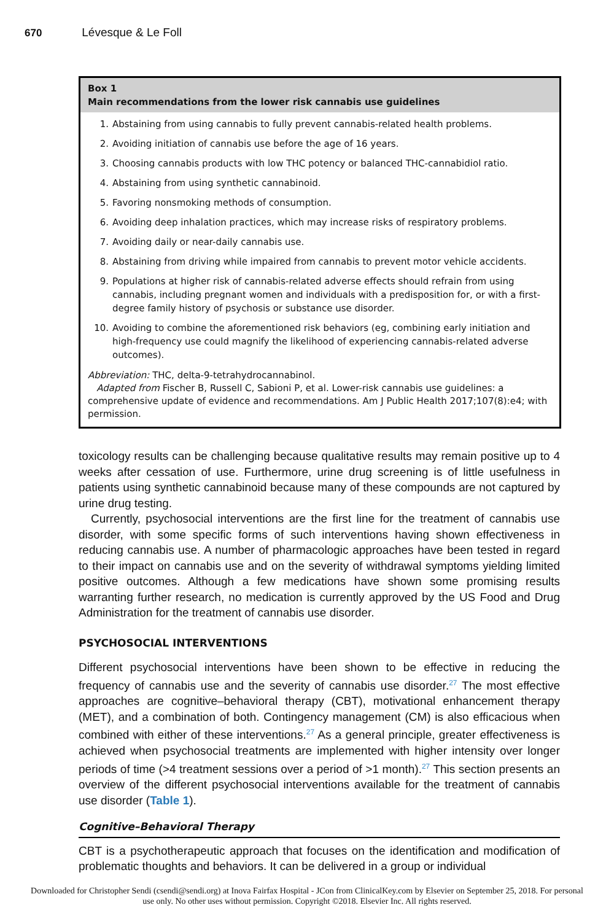670 Lévesque & Le Foll
Box 1
Main recommendations from the lower risk cannabis use guidelines
1. Abstaining from using cannabis to fully prevent cannabis-related health problems.
2. Avoiding initiation of cannabis use before the age of 16 years.
3. Choosing cannabis products with low THC potency or balanced THC-cannabidiol ratio.
4. Abstaining from using synthetic cannabinoid.
5. Favoring nonsmoking methods of consumption.
6. Avoiding deep inhalation practices, which may increase risks of respiratory problems.
7. Avoiding daily or near-daily cannabis use.
8. Abstaining from driving while impaired from cannabis to prevent motor vehicle accidents.
9. Populations at higher risk of cannabis-related adverse effects should refrain from using cannabis, including pregnant women and individuals with a predisposition for, or with a first-degree family history of psychosis or substance use disorder.
10. Avoiding to combine the aforementioned risk behaviors (eg, combining early initiation and high-frequency use could magnify the likelihood of experiencing cannabis-related adverse outcomes).
Abbreviation: THC, delta-9-tetrahydrocannabinol.
Adapted from Fischer B, Russell C, Sabioni P, et al. Lower-risk cannabis use guidelines: a comprehensive update of evidence and recommendations. Am J Public Health 2017;107(8):e4; with permission.
toxicology results can be challenging because qualitative results may remain positive up to 4 weeks after cessation of use. Furthermore, urine drug screening is of little usefulness in patients using synthetic cannabinoid because many of these compounds are not captured by urine drug testing.
Currently, psychosocial interventions are the first line for the treatment of cannabis use disorder, with some specific forms of such interventions having shown effectiveness in reducing cannabis use. A number of pharmacologic approaches have been tested in regard to their impact on cannabis use and on the severity of withdrawal symptoms yielding limited positive outcomes. Although a few medications have shown some promising results warranting further research, no medication is currently approved by the US Food and Drug Administration for the treatment of cannabis use disorder.
PSYCHOSOCIAL INTERVENTIONS
Different psychosocial interventions have been shown to be effective in reducing the frequency of cannabis use and the severity of cannabis use disorder.<sup>27</sup> The most effective approaches are cognitive–behavioral therapy (CBT), motivational enhancement therapy (MET), and a combination of both. Contingency management (CM) is also efficacious when combined with either of these interventions.<sup>27</sup> As a general principle, greater effectiveness is achieved when psychosocial treatments are implemented with higher intensity over longer periods of time (>4 treatment sessions over a period of >1 month).<sup>27</sup> This section presents an overview of the different psychosocial interventions available for the treatment of cannabis use disorder (Table 1).
Cognitive–Behavioral Therapy
CBT is a psychotherapeutic approach that focuses on the identification and modification of problematic thoughts and behaviors. It can be delivered in a group or individual
Downloaded for Christopher Sendi (csendi@sendi.org) at Inova Fairfax Hospital - JCon from ClinicalKey.com by Elsevier on September 25, 2018. For personal use only. No other uses without permission. Copyright ©2018. Elsevier Inc. All rights reserved.